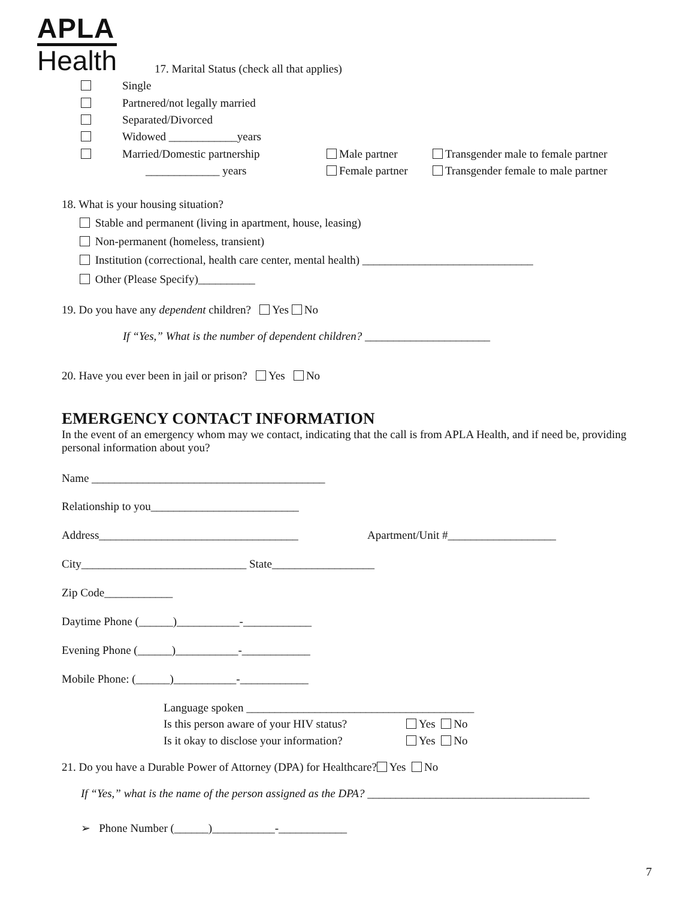APLA
Health
17. Marital Status (check all that applies)
Single
Partnered/not legally married
Separated/Divorced
Widowed ____________years
Married/Domestic partnership Male partner Transgender male to female partner
_____________ years Female partner Transgender female to male partner
18. What is your housing situation?
Stable and permanent (living in apartment, house, leasing)
Non-permanent (homeless, transient)
Institution (correctional, health care center, mental health) ______________________________
Other (Please Specify)__________
19. Do you have any dependent children? Yes No
If “Yes,” What is the number of dependent children? ______________________
20. Have you ever been in jail or prison? Yes No
EMERGENCY CONTACT INFORMATION
In the event of an emergency whom may we contact, indicating that the call is from APLA Health, and if need be, providing personal information about you?
Name _________________________________________
Relationship to you__________________________
Address___________________________________ Apartment/Unit #___________________
City_____________________________ State__________________
Zip Code____________
Daytime Phone (______)___________-____________
Evening Phone (______)___________-____________
Mobile Phone: (______)___________-____________
Language spoken ________________________________________
Is this person aware of your HIV status? Yes No
Is it okay to disclose your information? Yes No
21. Do you have a Durable Power of Attorney (DPA) for Healthcare? Yes No
If “Yes,” what is the name of the person assigned as the DPA? _______________________________________
➢ Phone Number (______)___________-____________
7